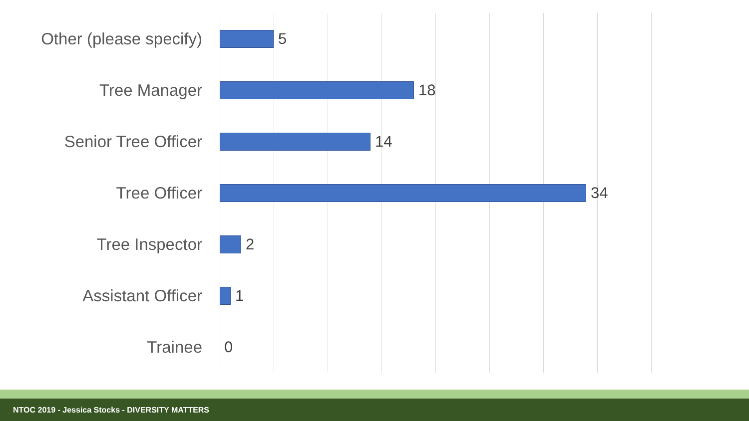Other (please specify)
5
Tree Manager 18
Senior Tree Officer 14
Tree Officer 34
Tree Inspector 2
Assistant Officer 1
Trainee 0
NTOC 2019 - Jessica Stocks - DIVERSITY MATTERS